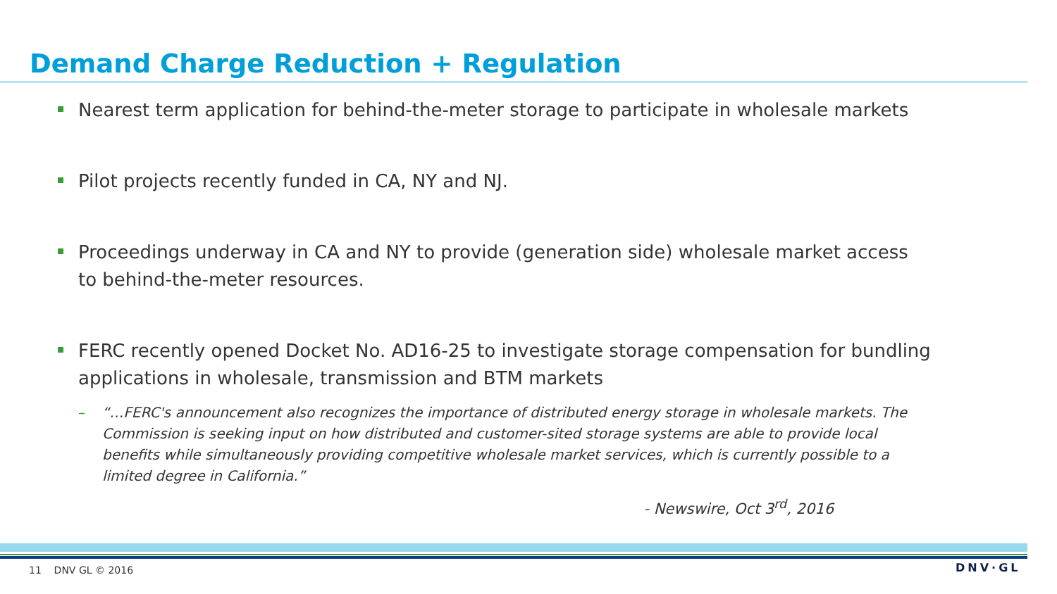Demand Charge Reduction + Regulation
Nearest term application for behind-the-meter storage to participate in wholesale markets
Pilot projects recently funded in CA, NY and NJ.
Proceedings underway in CA and NY to provide (generation side) wholesale market access to behind-the-meter resources.
FERC recently opened Docket No. AD16-25 to investigate storage compensation for bundling applications in wholesale, transmission and BTM markets
– “…FERC's announcement also recognizes the importance of distributed energy storage in wholesale markets. The Commission is seeking input on how distributed and customer-sited storage systems are able to provide local benefits while simultaneously providing competitive wholesale market services, which is currently possible to a limited degree in California.”
- Newswire, Oct 3<sup>rd</sup>, 2016
11 DNV GL © 2016 DNV·GL